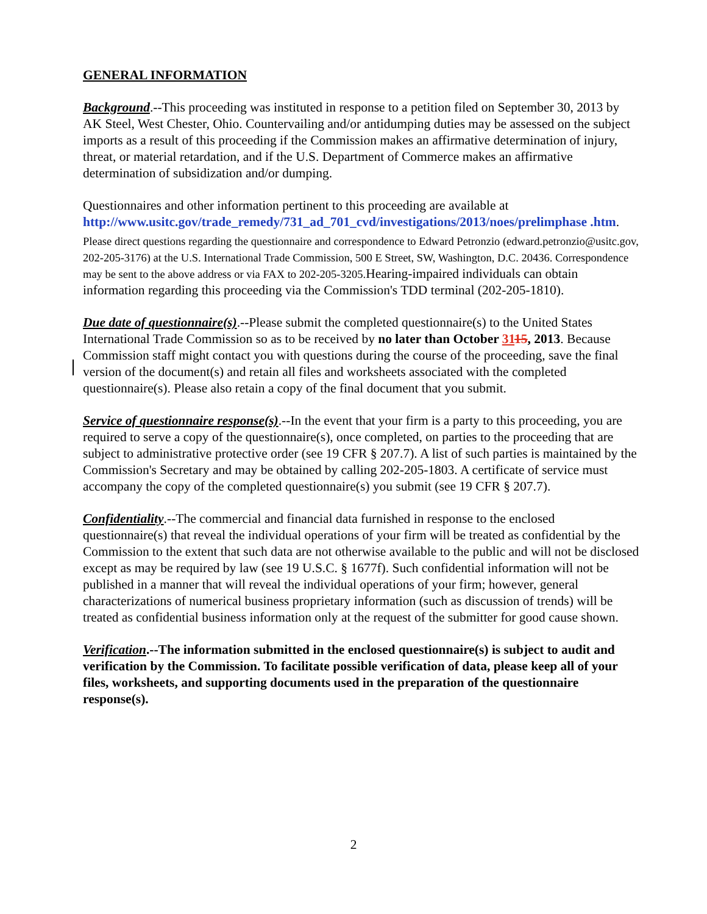GENERAL INFORMATION
Background.--This proceeding was instituted in response to a petition filed on September 30, 2013 by AK Steel, West Chester, Ohio. Countervailing and/or antidumping duties may be assessed on the subject imports as a result of this proceeding if the Commission makes an affirmative determination of injury, threat, or material retardation, and if the U.S. Department of Commerce makes an affirmative determination of subsidization and/or dumping.
Questionnaires and other information pertinent to this proceeding are available at http://www.usitc.gov/trade_remedy/731_ad_701_cvd/investigations/2013/noes/prelimphase .htm.
Please direct questions regarding the questionnaire and correspondence to Edward Petronzio (edward.petronzio@usitc.gov, 202-205-3176) at the U.S. International Trade Commission, 500 E Street, SW, Washington, D.C. 20436. Correspondence may be sent to the above address or via FAX to 202-205-3205. Hearing-impaired individuals can obtain information regarding this proceeding via the Commission's TDD terminal (202-205-1810).
Due date of questionnaire(s).--Please submit the completed questionnaire(s) to the United States International Trade Commission so as to be received by no later than October 3115, 2013. Because Commission staff might contact you with questions during the course of the proceeding, save the final version of the document(s) and retain all files and worksheets associated with the completed questionnaire(s). Please also retain a copy of the final document that you submit.
Service of questionnaire response(s).--In the event that your firm is a party to this proceeding, you are required to serve a copy of the questionnaire(s), once completed, on parties to the proceeding that are subject to administrative protective order (see 19 CFR § 207.7). A list of such parties is maintained by the Commission's Secretary and may be obtained by calling 202-205-1803. A certificate of service must accompany the copy of the completed questionnaire(s) you submit (see 19 CFR § 207.7).
Confidentiality.--The commercial and financial data furnished in response to the enclosed questionnaire(s) that reveal the individual operations of your firm will be treated as confidential by the Commission to the extent that such data are not otherwise available to the public and will not be disclosed except as may be required by law (see 19 U.S.C. § 1677f). Such confidential information will not be published in a manner that will reveal the individual operations of your firm; however, general characterizations of numerical business proprietary information (such as discussion of trends) will be treated as confidential business information only at the request of the submitter for good cause shown.
Verification.--The information submitted in the enclosed questionnaire(s) is subject to audit and verification by the Commission. To facilitate possible verification of data, please keep all of your files, worksheets, and supporting documents used in the preparation of the questionnaire response(s).
2